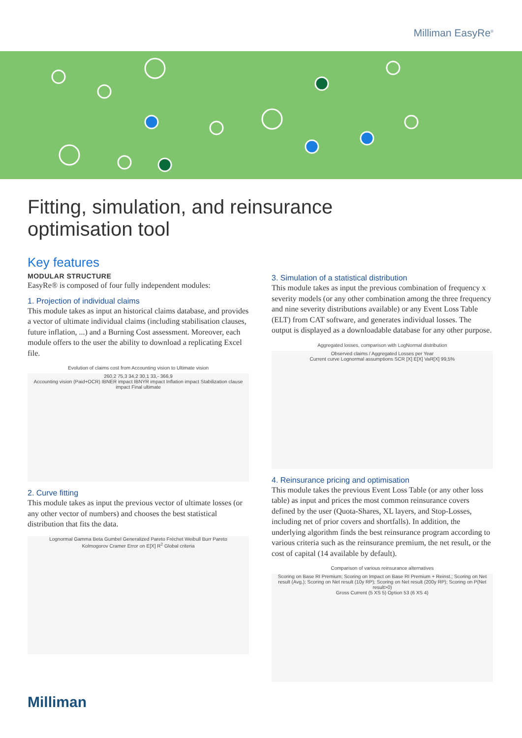Milliman EasyRe<sup>®</sup>
Fitting, simulation, and reinsurance
optimisation tool
Key features
MODULAR STRUCTURE
EasyRe® is composed of four fully independent modules:
1. Projection of individual claims
This module takes as input an historical claims database, and provides a vector of ultimate individual claims (including stabilisation clauses, future inflation, ...) and a Burning Cost assessment. Moreover, each module offers to the user the ability to download a replicating Excel file.
Evolution of claims cost from Accounting vision to Ultimate vision
260,2 75,3 34,2 30,1 33,- 366,9
Accounting vision (Paid+OCR) IBNER impact IBNYR impact Inflation impact Stabilization clause impact Final ultimate
2. Curve fitting
This module takes as input the previous vector of ultimate losses (or any other vector of numbers) and chooses the best statistical distribution that fits the data.
Lognormal Gamma Beta Gumbel Generalized Pareto Fréchet Weibull Burr Pareto
Kolmogorov Cramer Error on E[X] R<sup>2</sup> Global criteria
3. Simulation of a statistical distribution
This module takes as input the previous combination of frequency x severity models (or any other combination among the three frequency and nine severity distributions available) or any Event Loss Table (ELT) from CAT software, and generates individual losses. The output is displayed as a downloadable database for any other purpose.
Aggregated losses, comparison with LogNormal distribution
Observed claims / Aggregated Losses per Year
Current curve Lognormal assumptions SCR [X] E[X] VaR[X] 99,5%
4. Reinsurance pricing and optimisation
This module takes the previous Event Loss Table (or any other loss table) as input and prices the most common reinsurance covers defined by the user (Quota-Shares, XL layers, and Stop-Losses, including net of prior covers and shortfalls). In addition, the underlying algorithm finds the best reinsurance program according to various criteria such as the reinsurance premium, the net result, or the cost of capital (14 available by default).
Comparison of various reinsurance alternatives
Scoring on Base RI Premium; Scoring on Impact on Base RI Premium + Reinst.; Scoring on Net result (Avg.); Scoring on Net result (10y RP); Scoring on Net result (200y RP); Scoring on P(Net result>0)
Gross Current (5 XS 5) Option 53 (6 XS 4)
Milliman